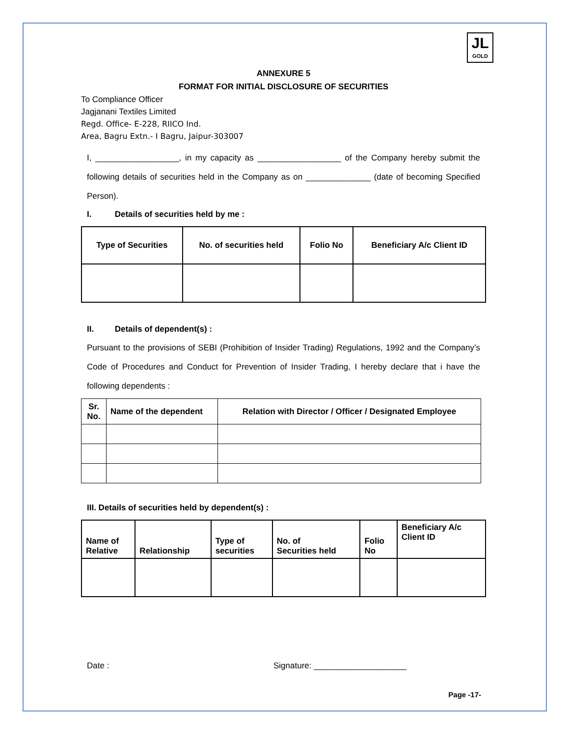JL
GOLD
ANNEXURE 5
FORMAT FOR INITIAL DISCLOSURE OF SECURITIES
To Compliance Officer
Jagjanani Textiles Limited
Regd. Office- E-228, RIICO Ind.
Area, Bagru Extn.- I Bagru, Jaipur-303007
I, __________________, in my capacity as __________________ of the Company hereby submit the following details of securities held in the Company as on ______________ (date of becoming Specified Person).
I. Details of securities held by me :
| Type of Securities | No. of securities held | Folio No | Beneficiary A/c Client ID |
| --- | --- | --- | --- |
II. Details of dependent(s) :
Pursuant to the provisions of SEBI (Prohibition of Insider Trading) Regulations, 1992 and the Company’s Code of Procedures and Conduct for Prevention of Insider Trading, I hereby declare that i have the following dependents :
| Sr. No. | Name of the dependent | Relation with Director / Officer / Designated Employee |
| --- | --- | --- |
III. Details of securities held by dependent(s) :
| Name of Relative | Relationship | Type of securities | No. of Securities held | Folio No | Beneficiary A/c Client ID |
| --- | --- | --- | --- | --- | --- |
Date : Signature: ____________________
Page -17-